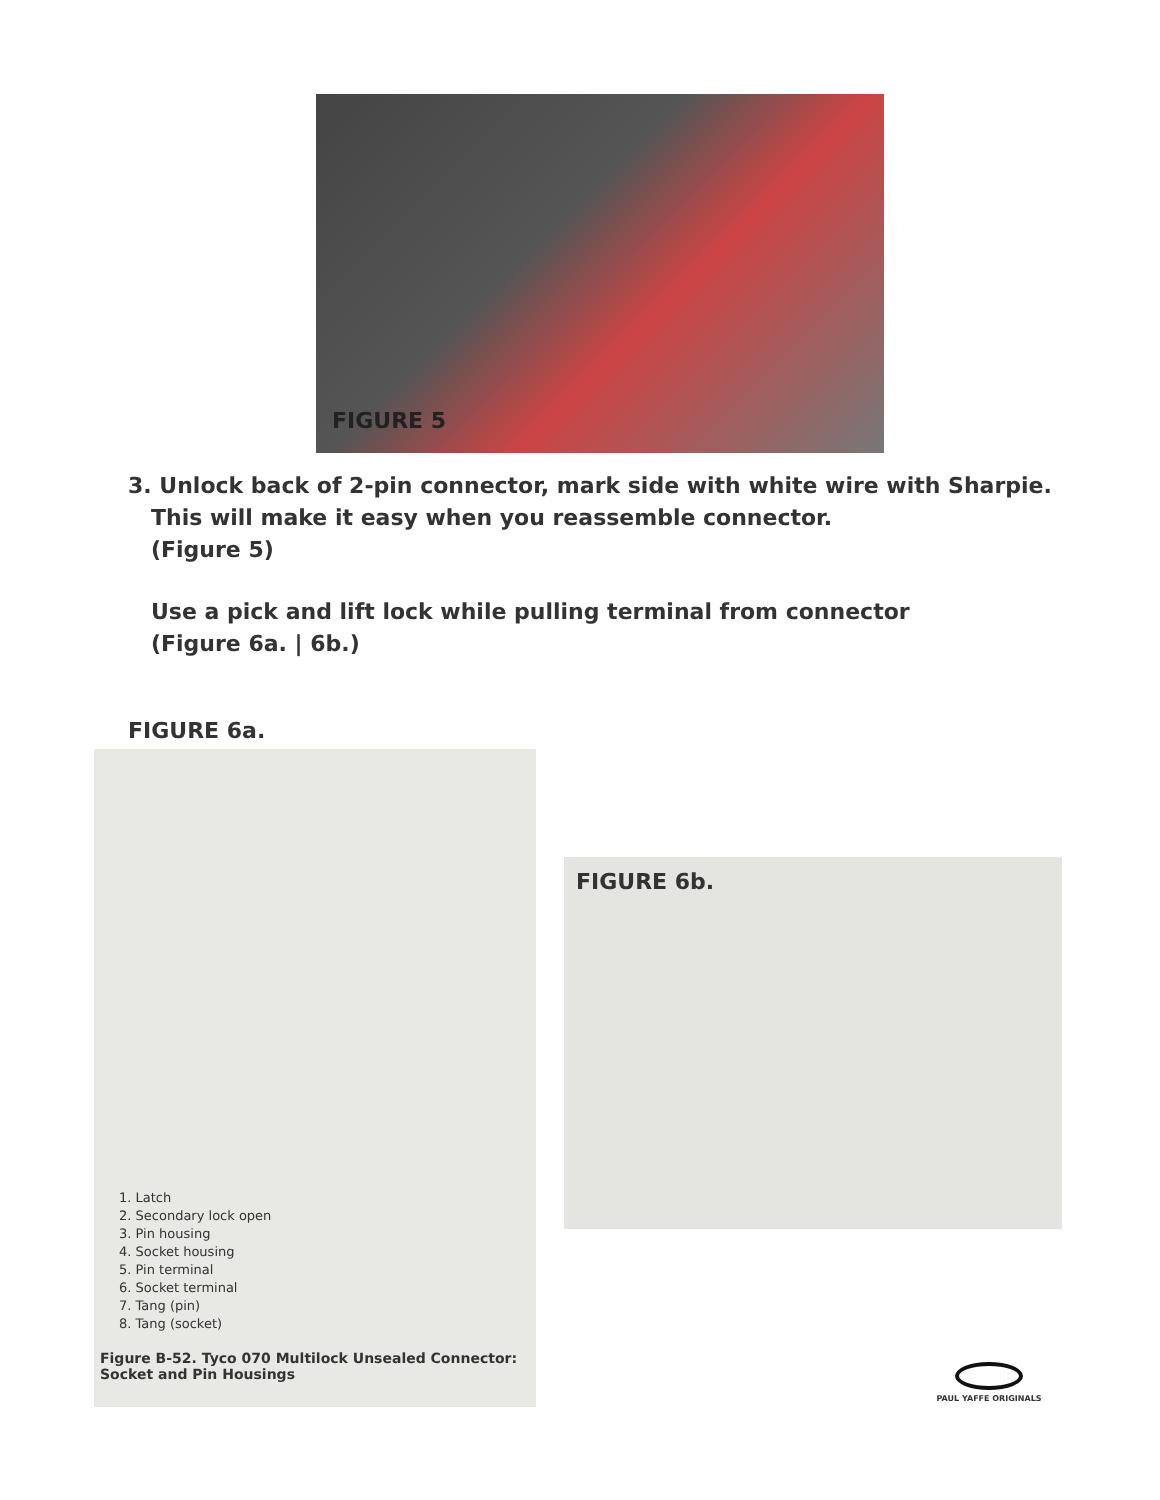FIGURE 5
3. Unlock back of 2-pin connector, mark side with white wire with Sharpie.
This will make it easy when you reassemble connector.
(Figure 5)
Use a pick and lift lock while pulling terminal from connector
(Figure 6a. | 6b.)
FIGURE 6a.
1. Latch
2. Secondary lock open
3. Pin housing
4. Socket housing
5. Pin terminal
6. Socket terminal
7. Tang (pin)
8. Tang (socket)
Figure B-52. Tyco 070 Multilock Unsealed Connector:
Socket and Pin Housings
FIGURE 6b.
PAUL YAFFE ORIGINALS